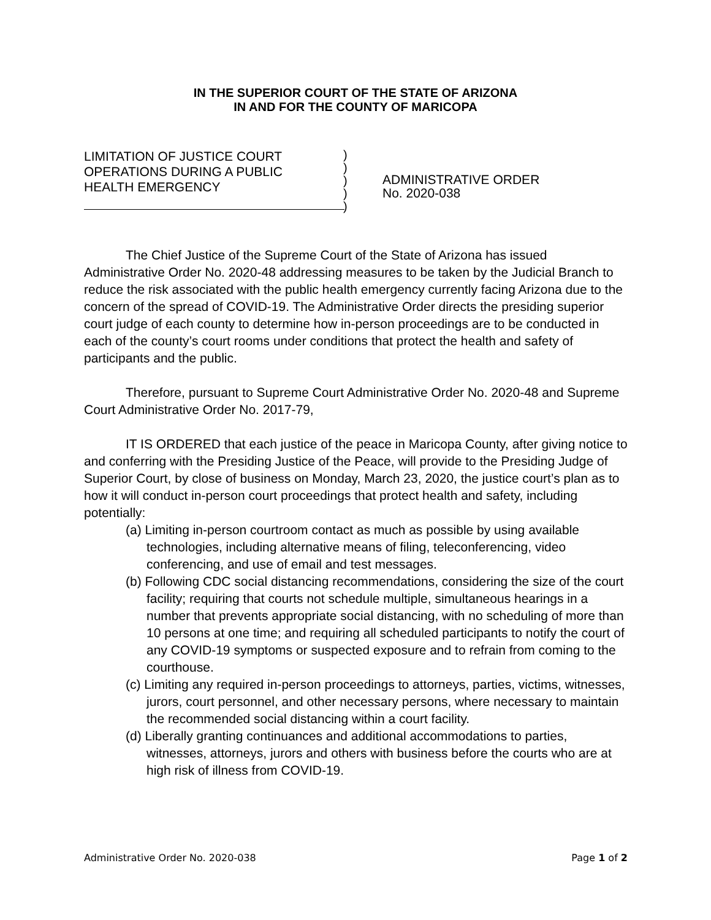IN THE SUPERIOR COURT OF THE STATE OF ARIZONA
IN AND FOR THE COUNTY OF MARICOPA
LIMITATION OF JUSTICE COURT
OPERATIONS DURING A PUBLIC
HEALTH EMERGENCY
)
)
)
)
)
ADMINISTRATIVE ORDER
No. 2020-038
The Chief Justice of the Supreme Court of the State of Arizona has issued Administrative Order No. 2020-48 addressing measures to be taken by the Judicial Branch to reduce the risk associated with the public health emergency currently facing Arizona due to the concern of the spread of COVID-19. The Administrative Order directs the presiding superior court judge of each county to determine how in-person proceedings are to be conducted in each of the county’s court rooms under conditions that protect the health and safety of participants and the public.
Therefore, pursuant to Supreme Court Administrative Order No. 2020-48 and Supreme Court Administrative Order No. 2017-79,
IT IS ORDERED that each justice of the peace in Maricopa County, after giving notice to and conferring with the Presiding Justice of the Peace, will provide to the Presiding Judge of Superior Court, by close of business on Monday, March 23, 2020, the justice court’s plan as to how it will conduct in-person court proceedings that protect health and safety, including potentially:
(a) Limiting in-person courtroom contact as much as possible by using available technologies, including alternative means of filing, teleconferencing, video conferencing, and use of email and test messages.
(b) Following CDC social distancing recommendations, considering the size of the court facility; requiring that courts not schedule multiple, simultaneous hearings in a number that prevents appropriate social distancing, with no scheduling of more than 10 persons at one time; and requiring all scheduled participants to notify the court of any COVID-19 symptoms or suspected exposure and to refrain from coming to the courthouse.
(c) Limiting any required in-person proceedings to attorneys, parties, victims, witnesses, jurors, court personnel, and other necessary persons, where necessary to maintain the recommended social distancing within a court facility.
(d) Liberally granting continuances and additional accommodations to parties, witnesses, attorneys, jurors and others with business before the courts who are at high risk of illness from COVID-19.
Administrative Order No. 2020-038 Page 1 of 2